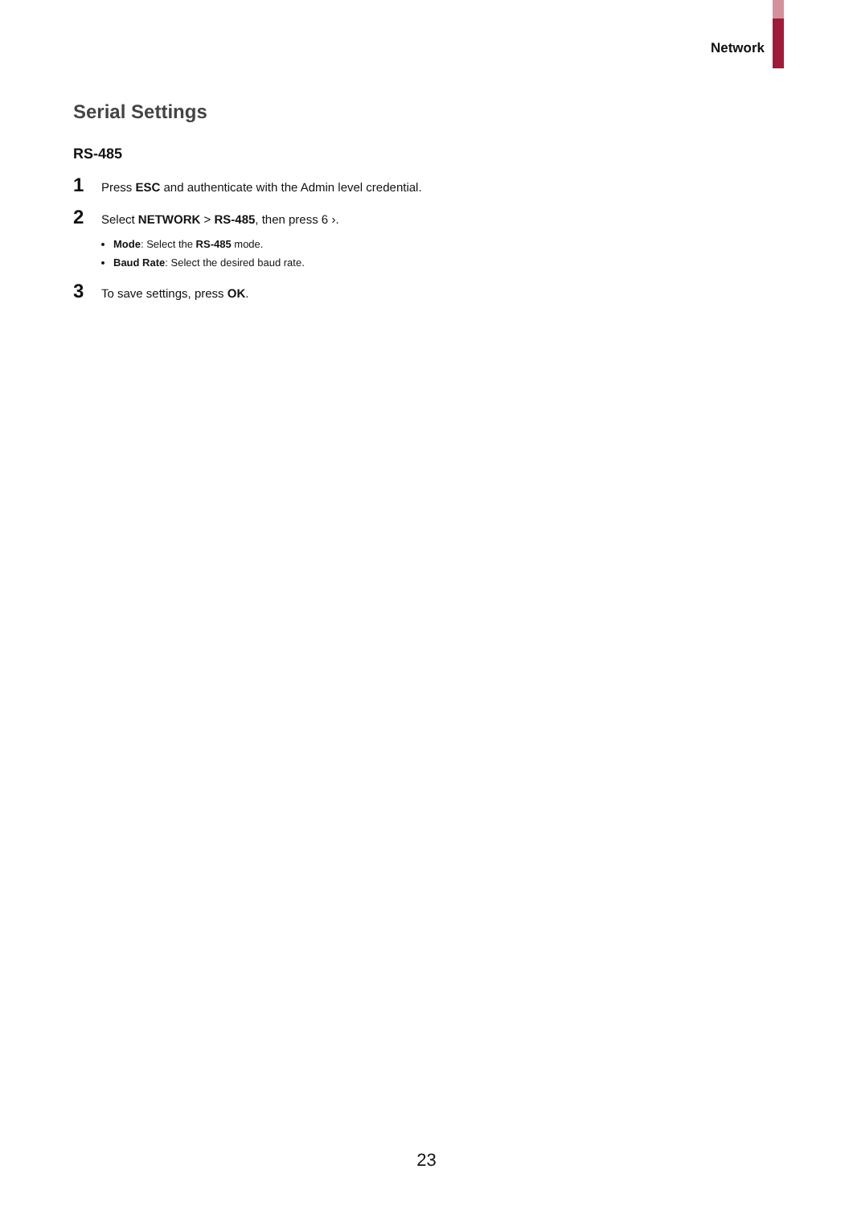Network
Serial Settings
RS-485
1 Press ESC and authenticate with the Admin level credential.
2 Select NETWORK > RS-485, then press 6 ›.
Mode: Select the RS-485 mode.
Baud Rate: Select the desired baud rate.
3 To save settings, press OK.
23